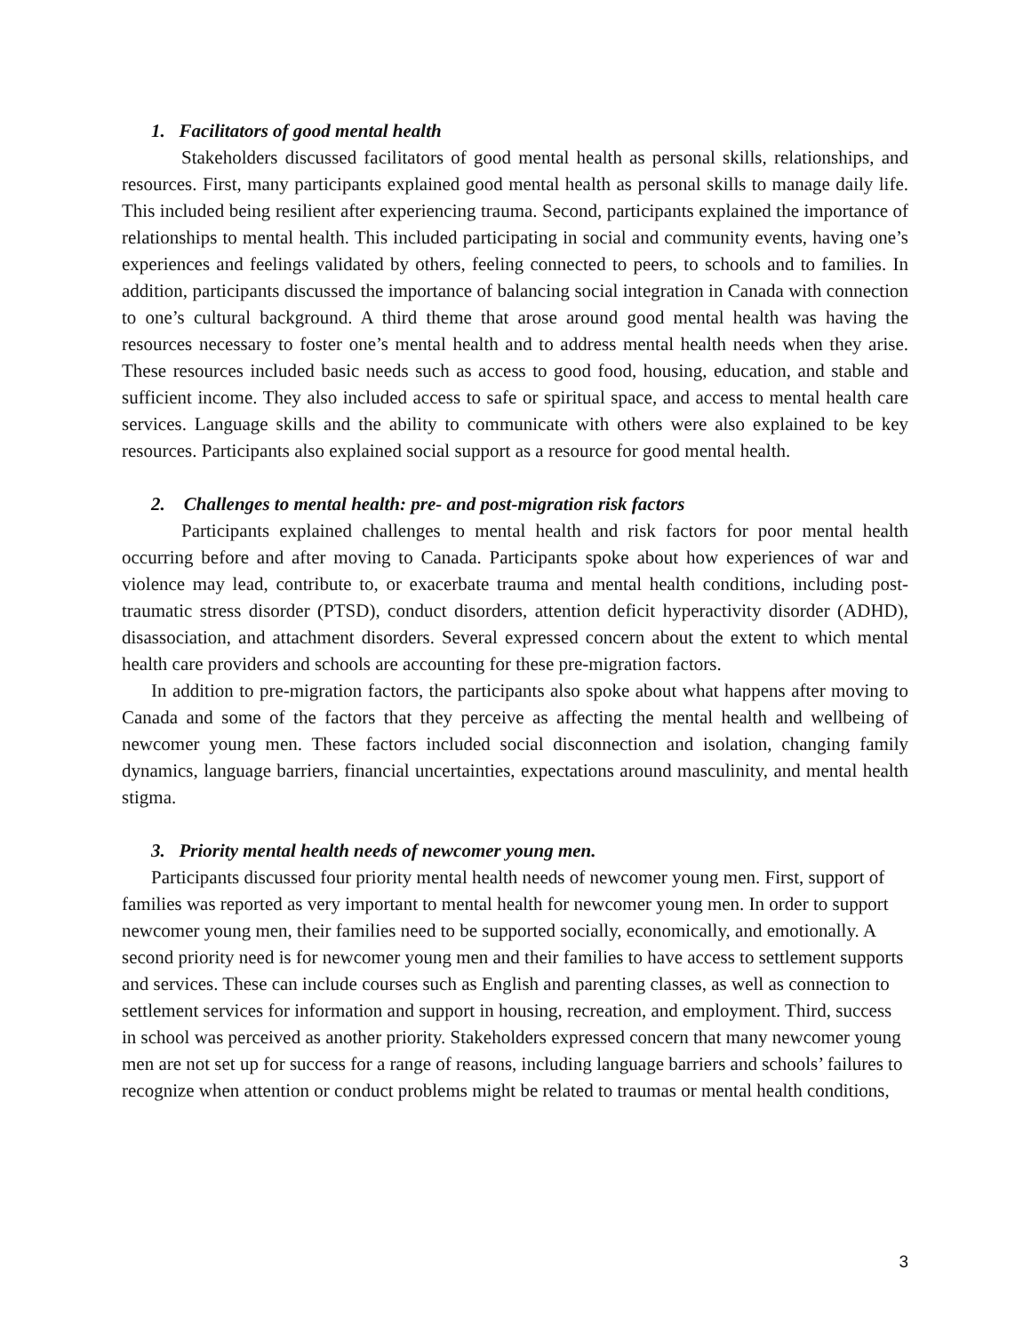1. Facilitators of good mental health
Stakeholders discussed facilitators of good mental health as personal skills, relationships, and resources. First, many participants explained good mental health as personal skills to manage daily life. This included being resilient after experiencing trauma. Second, participants explained the importance of relationships to mental health. This included participating in social and community events, having one’s experiences and feelings validated by others, feeling connected to peers, to schools and to families. In addition, participants discussed the importance of balancing social integration in Canada with connection to one’s cultural background. A third theme that arose around good mental health was having the resources necessary to foster one’s mental health and to address mental health needs when they arise. These resources included basic needs such as access to good food, housing, education, and stable and sufficient income. They also included access to safe or spiritual space, and access to mental health care services. Language skills and the ability to communicate with others were also explained to be key resources. Participants also explained social support as a resource for good mental health.
2. Challenges to mental health: pre- and post-migration risk factors
Participants explained challenges to mental health and risk factors for poor mental health occurring before and after moving to Canada. Participants spoke about how experiences of war and violence may lead, contribute to, or exacerbate trauma and mental health conditions, including post-traumatic stress disorder (PTSD), conduct disorders, attention deficit hyperactivity disorder (ADHD), disassociation, and attachment disorders. Several expressed concern about the extent to which mental health care providers and schools are accounting for these pre-migration factors.
In addition to pre-migration factors, the participants also spoke about what happens after moving to Canada and some of the factors that they perceive as affecting the mental health and wellbeing of newcomer young men. These factors included social disconnection and isolation, changing family dynamics, language barriers, financial uncertainties, expectations around masculinity, and mental health stigma.
3. Priority mental health needs of newcomer young men.
Participants discussed four priority mental health needs of newcomer young men. First, support of families was reported as very important to mental health for newcomer young men. In order to support newcomer young men, their families need to be supported socially, economically, and emotionally. A second priority need is for newcomer young men and their families to have access to settlement supports and services. These can include courses such as English and parenting classes, as well as connection to settlement services for information and support in housing, recreation, and employment. Third, success in school was perceived as another priority. Stakeholders expressed concern that many newcomer young men are not set up for success for a range of reasons, including language barriers and schools’ failures to recognize when attention or conduct problems might be related to traumas or mental health conditions,
3